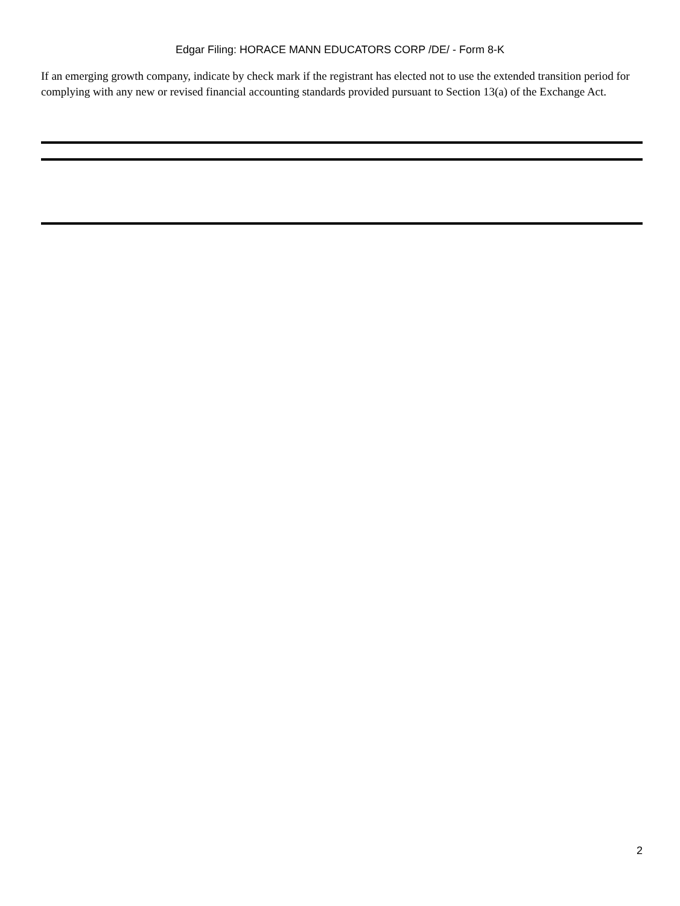Edgar Filing: HORACE MANN EDUCATORS CORP /DE/ - Form 8-K
If an emerging growth company, indicate by check mark if the registrant has elected not to use the extended transition period for complying with any new or revised financial accounting standards provided pursuant to Section 13(a) of the Exchange Act.
2